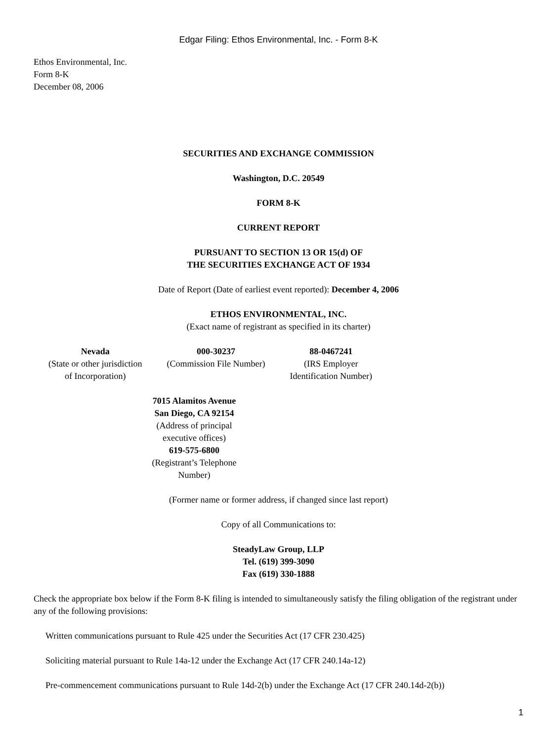Edgar Filing: Ethos Environmental, Inc. - Form 8-K
Ethos Environmental, Inc.
Form 8-K
December 08, 2006
SECURITIES AND EXCHANGE COMMISSION
Washington, D.C. 20549
FORM 8-K
CURRENT REPORT
PURSUANT TO SECTION 13 OR 15(d) OF
THE SECURITIES EXCHANGE ACT OF 1934
Date of Report (Date of earliest event reported): December 4, 2006
ETHOS ENVIRONMENTAL, INC.
(Exact name of registrant as specified in its charter)
| Nevada (State or other jurisdiction of Incorporation) | 000-30237 (Commission File Number) | 88-0467241 (IRS Employer Identification Number) |
7015 Alamitos Avenue
San Diego, CA 92154
(Address of principal
executive offices)
619-575-6800
(Registrant’s Telephone
Number)
(Former name or former address, if changed since last report)
Copy of all Communications to:
SteadyLaw Group, LLP
Tel. (619) 399-3090
Fax (619) 330-1888
Check the appropriate box below if the Form 8-K filing is intended to simultaneously satisfy the filing obligation of the registrant under any of the following provisions:
Written communications pursuant to Rule 425 under the Securities Act (17 CFR 230.425)
Soliciting material pursuant to Rule 14a-12 under the Exchange Act (17 CFR 240.14a-12)
Pre-commencement communications pursuant to Rule 14d-2(b) under the Exchange Act (17 CFR 240.14d-2(b))
1